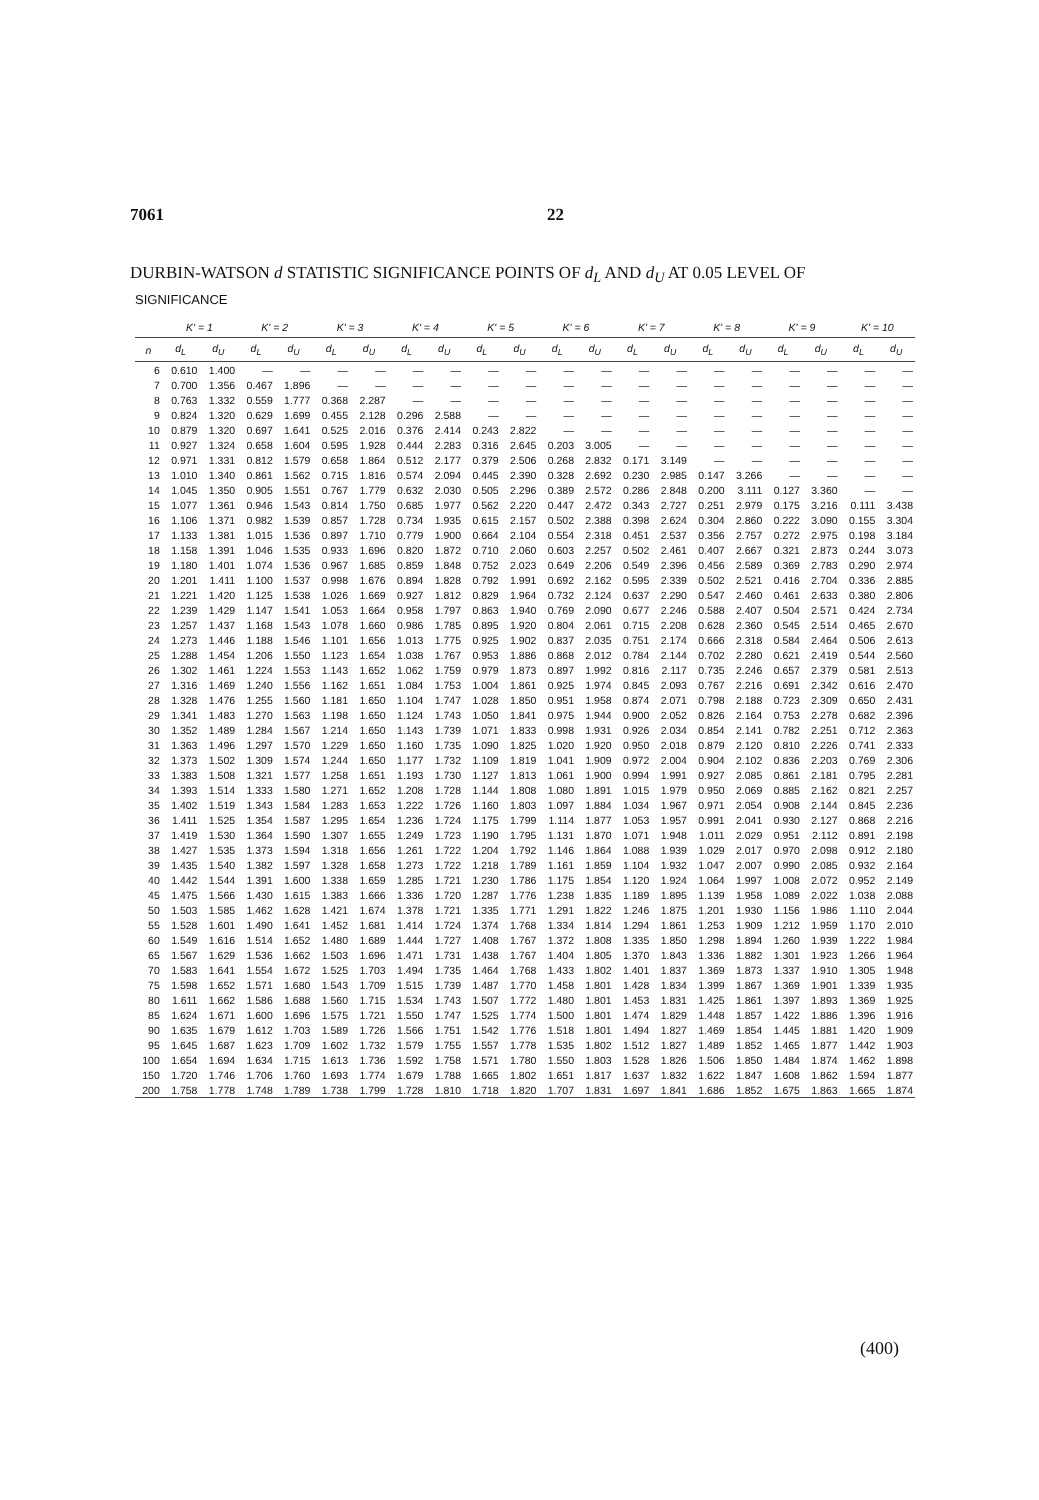7061 22
DURBIN-WATSON d STATISTIC SIGNIFICANCE POINTS OF d<sub>L</sub> AND d<sub>U</sub> AT 0.05 LEVEL OF
SIGNIFICANCE
| | K' = 1 | | K' = 2 | | K' = 3 | | K' = 4 | | K' = 5 | | K' = 6 | | K' = 7 | | K' = 8 | | K' = 9 | | K' = 10 | |
| --- | --- | --- | --- | --- | --- | --- | --- | --- | --- | --- | --- | --- | --- | --- | --- | --- | --- | --- | --- | --- |
| n | d<sub>L</sub> | d<sub>U</sub> | d<sub>L</sub> | d<sub>U</sub> | d<sub>L</sub> | d<sub>U</sub> | d<sub>L</sub> | d<sub>U</sub> | d<sub>L</sub> | d<sub>U</sub> | d<sub>L</sub> | d<sub>U</sub> | d<sub>L</sub> | d<sub>U</sub> | d<sub>L</sub> | d<sub>U</sub> | d<sub>L</sub> | d<sub>U</sub> | d<sub>L</sub> | d<sub>U</sub> |
| 6 | 0.610 | 1.400 | — | — | — | — | — | — | — | — | — | — | — | — | — | — | — | — | — | — |
| 7 | 0.700 | 1.356 | 0.467 | 1.896 | — | — | — | — | — | — | — | — | — | — | — | — | — | — | — | — |
| 8 | 0.763 | 1.332 | 0.559 | 1.777 | 0.368 | 2.287 | — | — | — | — | — | — | — | — | — | — | — | — | — | — |
| 9 | 0.824 | 1.320 | 0.629 | 1.699 | 0.455 | 2.128 | 0.296 | 2.588 | — | — | — | — | — | — | — | — | — | — | — | — |
| 10 | 0.879 | 1.320 | 0.697 | 1.641 | 0.525 | 2.016 | 0.376 | 2.414 | 0.243 | 2.822 | — | — | — | — | — | — | — | — | — | — |
| 11 | 0.927 | 1.324 | 0.658 | 1.604 | 0.595 | 1.928 | 0.444 | 2.283 | 0.316 | 2.645 | 0.203 | 3.005 | — | — | — | — | — | — | — | — |
| 12 | 0.971 | 1.331 | 0.812 | 1.579 | 0.658 | 1.864 | 0.512 | 2.177 | 0.379 | 2.506 | 0.268 | 2.832 | 0.171 | 3.149 | — | — | — | — | — | — |
| 13 | 1.010 | 1.340 | 0.861 | 1.562 | 0.715 | 1.816 | 0.574 | 2.094 | 0.445 | 2.390 | 0.328 | 2.692 | 0.230 | 2.985 | 0.147 | 3.266 | — | — | — | — |
| 14 | 1.045 | 1.350 | 0.905 | 1.551 | 0.767 | 1.779 | 0.632 | 2.030 | 0.505 | 2.296 | 0.389 | 2.572 | 0.286 | 2.848 | 0.200 | 3.111 | 0.127 | 3.360 | — | — |
| 15 | 1.077 | 1.361 | 0.946 | 1.543 | 0.814 | 1.750 | 0.685 | 1.977 | 0.562 | 2.220 | 0.447 | 2.472 | 0.343 | 2.727 | 0.251 | 2.979 | 0.175 | 3.216 | 0.111 | 3.438 |
| 16 | 1.106 | 1.371 | 0.982 | 1.539 | 0.857 | 1.728 | 0.734 | 1.935 | 0.615 | 2.157 | 0.502 | 2.388 | 0.398 | 2.624 | 0.304 | 2.860 | 0.222 | 3.090 | 0.155 | 3.304 |
| 17 | 1.133 | 1.381 | 1.015 | 1.536 | 0.897 | 1.710 | 0.779 | 1.900 | 0.664 | 2.104 | 0.554 | 2.318 | 0.451 | 2.537 | 0.356 | 2.757 | 0.272 | 2.975 | 0.198 | 3.184 |
| 18 | 1.158 | 1.391 | 1.046 | 1.535 | 0.933 | 1.696 | 0.820 | 1.872 | 0.710 | 2.060 | 0.603 | 2.257 | 0.502 | 2.461 | 0.407 | 2.667 | 0.321 | 2.873 | 0.244 | 3.073 |
| 19 | 1.180 | 1.401 | 1.074 | 1.536 | 0.967 | 1.685 | 0.859 | 1.848 | 0.752 | 2.023 | 0.649 | 2.206 | 0.549 | 2.396 | 0.456 | 2.589 | 0.369 | 2.783 | 0.290 | 2.974 |
| 20 | 1.201 | 1.411 | 1.100 | 1.537 | 0.998 | 1.676 | 0.894 | 1.828 | 0.792 | 1.991 | 0.692 | 2.162 | 0.595 | 2.339 | 0.502 | 2.521 | 0.416 | 2.704 | 0.336 | 2.885 |
| 21 | 1.221 | 1.420 | 1.125 | 1.538 | 1.026 | 1.669 | 0.927 | 1.812 | 0.829 | 1.964 | 0.732 | 2.124 | 0.637 | 2.290 | 0.547 | 2.460 | 0.461 | 2.633 | 0.380 | 2.806 |
| 22 | 1.239 | 1.429 | 1.147 | 1.541 | 1.053 | 1.664 | 0.958 | 1.797 | 0.863 | 1.940 | 0.769 | 2.090 | 0.677 | 2.246 | 0.588 | 2.407 | 0.504 | 2.571 | 0.424 | 2.734 |
| 23 | 1.257 | 1.437 | 1.168 | 1.543 | 1.078 | 1.660 | 0.986 | 1.785 | 0.895 | 1.920 | 0.804 | 2.061 | 0.715 | 2.208 | 0.628 | 2.360 | 0.545 | 2.514 | 0.465 | 2.670 |
| 24 | 1.273 | 1.446 | 1.188 | 1.546 | 1.101 | 1.656 | 1.013 | 1.775 | 0.925 | 1.902 | 0.837 | 2.035 | 0.751 | 2.174 | 0.666 | 2.318 | 0.584 | 2.464 | 0.506 | 2.613 |
| 25 | 1.288 | 1.454 | 1.206 | 1.550 | 1.123 | 1.654 | 1.038 | 1.767 | 0.953 | 1.886 | 0.868 | 2.012 | 0.784 | 2.144 | 0.702 | 2.280 | 0.621 | 2.419 | 0.544 | 2.560 |
| 26 | 1.302 | 1.461 | 1.224 | 1.553 | 1.143 | 1.652 | 1.062 | 1.759 | 0.979 | 1.873 | 0.897 | 1.992 | 0.816 | 2.117 | 0.735 | 2.246 | 0.657 | 2.379 | 0.581 | 2.513 |
| 27 | 1.316 | 1.469 | 1.240 | 1.556 | 1.162 | 1.651 | 1.084 | 1.753 | 1.004 | 1.861 | 0.925 | 1.974 | 0.845 | 2.093 | 0.767 | 2.216 | 0.691 | 2.342 | 0.616 | 2.470 |
| 28 | 1.328 | 1.476 | 1.255 | 1.560 | 1.181 | 1.650 | 1.104 | 1.747 | 1.028 | 1.850 | 0.951 | 1.958 | 0.874 | 2.071 | 0.798 | 2.188 | 0.723 | 2.309 | 0.650 | 2.431 |
| 29 | 1.341 | 1.483 | 1.270 | 1.563 | 1.198 | 1.650 | 1.124 | 1.743 | 1.050 | 1.841 | 0.975 | 1.944 | 0.900 | 2.052 | 0.826 | 2.164 | 0.753 | 2.278 | 0.682 | 2.396 |
| 30 | 1.352 | 1.489 | 1.284 | 1.567 | 1.214 | 1.650 | 1.143 | 1.739 | 1.071 | 1.833 | 0.998 | 1.931 | 0.926 | 2.034 | 0.854 | 2.141 | 0.782 | 2.251 | 0.712 | 2.363 |
| 31 | 1.363 | 1.496 | 1.297 | 1.570 | 1.229 | 1.650 | 1.160 | 1.735 | 1.090 | 1.825 | 1.020 | 1.920 | 0.950 | 2.018 | 0.879 | 2.120 | 0.810 | 2.226 | 0.741 | 2.333 |
| 32 | 1.373 | 1.502 | 1.309 | 1.574 | 1.244 | 1.650 | 1.177 | 1.732 | 1.109 | 1.819 | 1.041 | 1.909 | 0.972 | 2.004 | 0.904 | 2.102 | 0.836 | 2.203 | 0.769 | 2.306 |
| 33 | 1.383 | 1.508 | 1.321 | 1.577 | 1.258 | 1.651 | 1.193 | 1.730 | 1.127 | 1.813 | 1.061 | 1.900 | 0.994 | 1.991 | 0.927 | 2.085 | 0.861 | 2.181 | 0.795 | 2.281 |
| 34 | 1.393 | 1.514 | 1.333 | 1.580 | 1.271 | 1.652 | 1.208 | 1.728 | 1.144 | 1.808 | 1.080 | 1.891 | 1.015 | 1.979 | 0.950 | 2.069 | 0.885 | 2.162 | 0.821 | 2.257 |
| 35 | 1.402 | 1.519 | 1.343 | 1.584 | 1.283 | 1.653 | 1.222 | 1.726 | 1.160 | 1.803 | 1.097 | 1.884 | 1.034 | 1.967 | 0.971 | 2.054 | 0.908 | 2.144 | 0.845 | 2.236 |
| 36 | 1.411 | 1.525 | 1.354 | 1.587 | 1.295 | 1.654 | 1.236 | 1.724 | 1.175 | 1.799 | 1.114 | 1.877 | 1.053 | 1.957 | 0.991 | 2.041 | 0.930 | 2.127 | 0.868 | 2.216 |
| 37 | 1.419 | 1.530 | 1.364 | 1.590 | 1.307 | 1.655 | 1.249 | 1.723 | 1.190 | 1.795 | 1.131 | 1.870 | 1.071 | 1.948 | 1.011 | 2.029 | 0.951 | 2.112 | 0.891 | 2.198 |
| 38 | 1.427 | 1.535 | 1.373 | 1.594 | 1.318 | 1.656 | 1.261 | 1.722 | 1.204 | 1.792 | 1.146 | 1.864 | 1.088 | 1.939 | 1.029 | 2.017 | 0.970 | 2.098 | 0.912 | 2.180 |
| 39 | 1.435 | 1.540 | 1.382 | 1.597 | 1.328 | 1.658 | 1.273 | 1.722 | 1.218 | 1.789 | 1.161 | 1.859 | 1.104 | 1.932 | 1.047 | 2.007 | 0.990 | 2.085 | 0.932 | 2.164 |
| 40 | 1.442 | 1.544 | 1.391 | 1.600 | 1.338 | 1.659 | 1.285 | 1.721 | 1.230 | 1.786 | 1.175 | 1.854 | 1.120 | 1.924 | 1.064 | 1.997 | 1.008 | 2.072 | 0.952 | 2.149 |
| 45 | 1.475 | 1.566 | 1.430 | 1.615 | 1.383 | 1.666 | 1.336 | 1.720 | 1.287 | 1.776 | 1.238 | 1.835 | 1.189 | 1.895 | 1.139 | 1.958 | 1.089 | 2.022 | 1.038 | 2.088 |
| 50 | 1.503 | 1.585 | 1.462 | 1.628 | 1.421 | 1.674 | 1.378 | 1.721 | 1.335 | 1.771 | 1.291 | 1.822 | 1.246 | 1.875 | 1.201 | 1.930 | 1.156 | 1.986 | 1.110 | 2.044 |
| 55 | 1.528 | 1.601 | 1.490 | 1.641 | 1.452 | 1.681 | 1.414 | 1.724 | 1.374 | 1.768 | 1.334 | 1.814 | 1.294 | 1.861 | 1.253 | 1.909 | 1.212 | 1.959 | 1.170 | 2.010 |
| 60 | 1.549 | 1.616 | 1.514 | 1.652 | 1.480 | 1.689 | 1.444 | 1.727 | 1.408 | 1.767 | 1.372 | 1.808 | 1.335 | 1.850 | 1.298 | 1.894 | 1.260 | 1.939 | 1.222 | 1.984 |
| 65 | 1.567 | 1.629 | 1.536 | 1.662 | 1.503 | 1.696 | 1.471 | 1.731 | 1.438 | 1.767 | 1.404 | 1.805 | 1.370 | 1.843 | 1.336 | 1.882 | 1.301 | 1.923 | 1.266 | 1.964 |
| 70 | 1.583 | 1.641 | 1.554 | 1.672 | 1.525 | 1.703 | 1.494 | 1.735 | 1.464 | 1.768 | 1.433 | 1.802 | 1.401 | 1.837 | 1.369 | 1.873 | 1.337 | 1.910 | 1.305 | 1.948 |
| 75 | 1.598 | 1.652 | 1.571 | 1.680 | 1.543 | 1.709 | 1.515 | 1.739 | 1.487 | 1.770 | 1.458 | 1.801 | 1.428 | 1.834 | 1.399 | 1.867 | 1.369 | 1.901 | 1.339 | 1.935 |
| 80 | 1.611 | 1.662 | 1.586 | 1.688 | 1.560 | 1.715 | 1.534 | 1.743 | 1.507 | 1.772 | 1.480 | 1.801 | 1.453 | 1.831 | 1.425 | 1.861 | 1.397 | 1.893 | 1.369 | 1.925 |
| 85 | 1.624 | 1.671 | 1.600 | 1.696 | 1.575 | 1.721 | 1.550 | 1.747 | 1.525 | 1.774 | 1.500 | 1.801 | 1.474 | 1.829 | 1.448 | 1.857 | 1.422 | 1.886 | 1.396 | 1.916 |
| 90 | 1.635 | 1.679 | 1.612 | 1.703 | 1.589 | 1.726 | 1.566 | 1.751 | 1.542 | 1.776 | 1.518 | 1.801 | 1.494 | 1.827 | 1.469 | 1.854 | 1.445 | 1.881 | 1.420 | 1.909 |
| 95 | 1.645 | 1.687 | 1.623 | 1.709 | 1.602 | 1.732 | 1.579 | 1.755 | 1.557 | 1.778 | 1.535 | 1.802 | 1.512 | 1.827 | 1.489 | 1.852 | 1.465 | 1.877 | 1.442 | 1.903 |
| 100 | 1.654 | 1.694 | 1.634 | 1.715 | 1.613 | 1.736 | 1.592 | 1.758 | 1.571 | 1.780 | 1.550 | 1.803 | 1.528 | 1.826 | 1.506 | 1.850 | 1.484 | 1.874 | 1.462 | 1.898 |
| 150 | 1.720 | 1.746 | 1.706 | 1.760 | 1.693 | 1.774 | 1.679 | 1.788 | 1.665 | 1.802 | 1.651 | 1.817 | 1.637 | 1.832 | 1.622 | 1.847 | 1.608 | 1.862 | 1.594 | 1.877 |
| 200 | 1.758 | 1.778 | 1.748 | 1.789 | 1.738 | 1.799 | 1.728 | 1.810 | 1.718 | 1.820 | 1.707 | 1.831 | 1.697 | 1.841 | 1.686 | 1.852 | 1.675 | 1.863 | 1.665 | 1.874 |
(400)